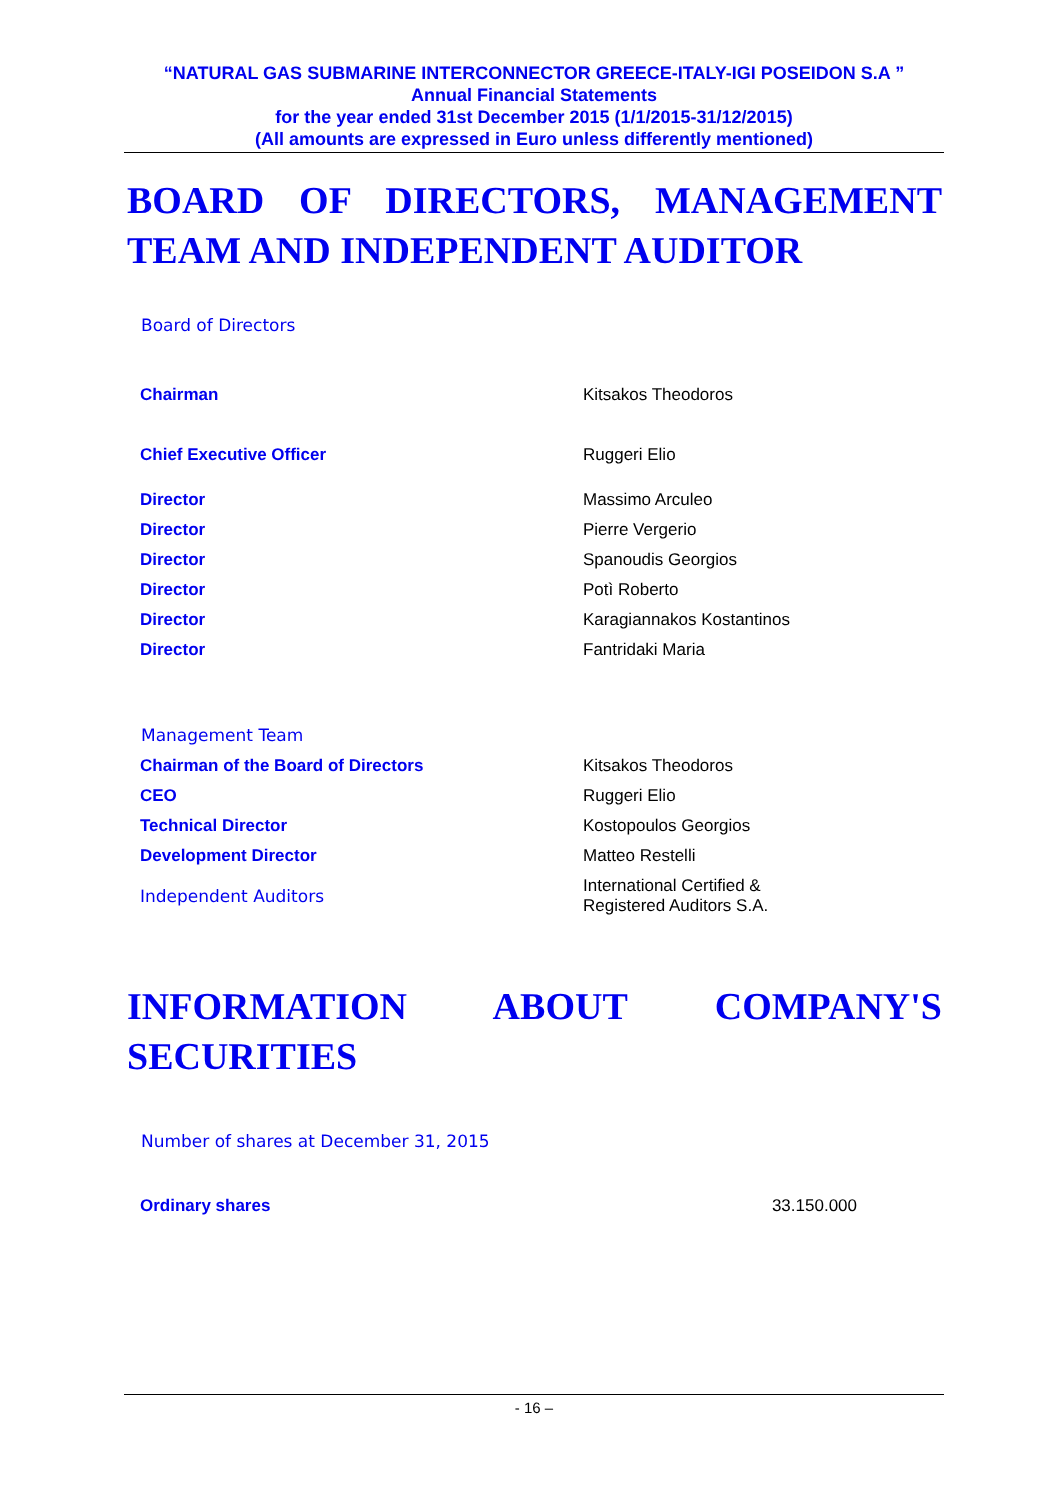“NATURAL GAS SUBMARINE INTERCONNECTOR GREECE-ITALY-IGI POSEIDON S.A ”
Annual Financial Statements
for the year ended 31st December 2015 (1/1/2015-31/12/2015)
(All amounts are expressed in Euro unless differently mentioned)
BOARD OF DIRECTORS, MANAGEMENT TEAM AND INDEPENDENT AUDITOR
Board of Directors
| Chairman | Kitsakos Theodoros |
| Chief Executive Officer | Ruggeri Elio |
| Director | Massimo Arculeo |
| Director | Pierre Vergerio |
| Director | Spanoudis Georgios |
| Director | Potì Roberto |
| Director | Karagiannakos Kostantinos |
| Director | Fantridaki Maria |
Management Team
| Chairman of the Board of Directors | Kitsakos Theodoros |
| CEO | Ruggeri Elio |
| Technical Director | Kostopoulos Georgios |
| Development Director | Matteo Restelli |
| Independent Auditors | International Certified & Registered Auditors S.A. |
INFORMATION ABOUT COMPANY'S SECURITIES
Number of shares at December 31, 2015
| Ordinary shares | 33.150.000 |
- 16 –